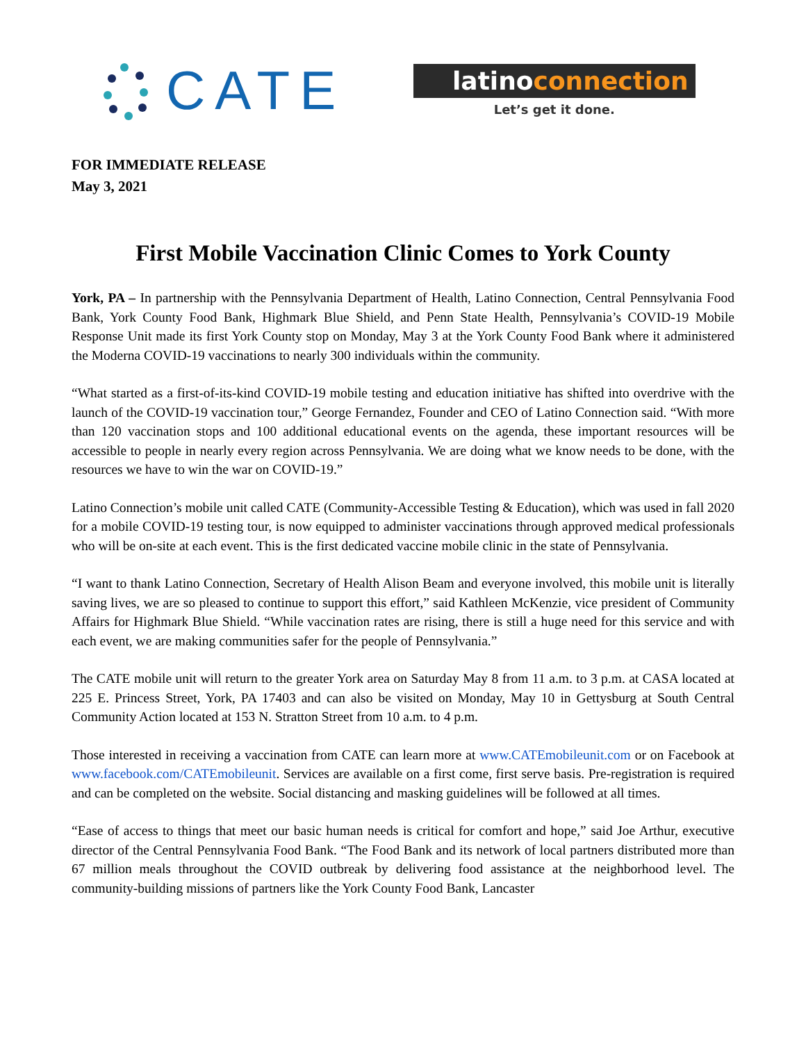CATE
latinoconnection
Let’s get it done.
FOR IMMEDIATE RELEASE
May 3, 2021
First Mobile Vaccination Clinic Comes to York County
York, PA – In partnership with the Pennsylvania Department of Health, Latino Connection, Central Pennsylvania Food Bank, York County Food Bank, Highmark Blue Shield, and Penn State Health, Pennsylvania’s COVID-19 Mobile Response Unit made its first York County stop on Monday, May 3 at the York County Food Bank where it administered the Moderna COVID-19 vaccinations to nearly 300 individuals within the community.
“What started as a first-of-its-kind COVID-19 mobile testing and education initiative has shifted into overdrive with the launch of the COVID-19 vaccination tour,” George Fernandez, Founder and CEO of Latino Connection said. “With more than 120 vaccination stops and 100 additional educational events on the agenda, these important resources will be accessible to people in nearly every region across Pennsylvania. We are doing what we know needs to be done, with the resources we have to win the war on COVID-19.”
Latino Connection’s mobile unit called CATE (Community-Accessible Testing & Education), which was used in fall 2020 for a mobile COVID-19 testing tour, is now equipped to administer vaccinations through approved medical professionals who will be on-site at each event. This is the first dedicated vaccine mobile clinic in the state of Pennsylvania.
“I want to thank Latino Connection, Secretary of Health Alison Beam and everyone involved, this mobile unit is literally saving lives, we are so pleased to continue to support this effort,” said Kathleen McKenzie, vice president of Community Affairs for Highmark Blue Shield. “While vaccination rates are rising, there is still a huge need for this service and with each event, we are making communities safer for the people of Pennsylvania.”
The CATE mobile unit will return to the greater York area on Saturday May 8 from 11 a.m. to 3 p.m. at CASA located at 225 E. Princess Street, York, PA 17403 and can also be visited on Monday, May 10 in Gettysburg at South Central Community Action located at 153 N. Stratton Street from 10 a.m. to 4 p.m.
Those interested in receiving a vaccination from CATE can learn more at www.CATEmobileunit.com or on Facebook at www.facebook.com/CATEmobileunit. Services are available on a first come, first serve basis. Pre-registration is required and can be completed on the website. Social distancing and masking guidelines will be followed at all times.
“Ease of access to things that meet our basic human needs is critical for comfort and hope,” said Joe Arthur, executive director of the Central Pennsylvania Food Bank. “The Food Bank and its network of local partners distributed more than 67 million meals throughout the COVID outbreak by delivering food assistance at the neighborhood level. The community-building missions of partners like the York County Food Bank, Lancaster